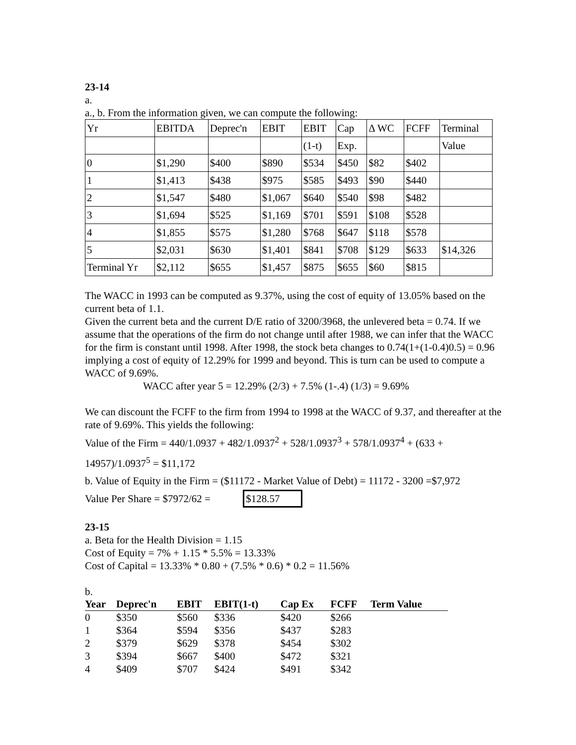23-14
a.
a., b. From the information given, we can compute the following:
| Yr | EBITDA | Deprec'n | EBIT | EBIT | Cap | Δ WC | FCFF | Terminal |
| | | | | (1-t) | Exp. | | | Value |
| 0 | $1,290 | $400 | $890 | $534 | $450 | $82 | $402 | |
| 1 | $1,413 | $438 | $975 | $585 | $493 | $90 | $440 | |
| 2 | $1,547 | $480 | $1,067 | $640 | $540 | $98 | $482 | |
| 3 | $1,694 | $525 | $1,169 | $701 | $591 | $108 | $528 | |
| 4 | $1,855 | $575 | $1,280 | $768 | $647 | $118 | $578 | |
| 5 | $2,031 | $630 | $1,401 | $841 | $708 | $129 | $633 | $14,326 |
| Terminal Yr | $2,112 | $655 | $1,457 | $875 | $655 | $60 | $815 | |
The WACC in 1993 can be computed as 9.37%, using the cost of equity of 13.05% based on the current beta of 1.1.
Given the current beta and the current D/E ratio of 3200/3968, the unlevered beta = 0.74. If we assume that the operations of the firm do not change until after 1988, we can infer that the WACC for the firm is constant until 1998. After 1998, the stock beta changes to 0.74(1+(1-0.4)0.5) = 0.96 implying a cost of equity of 12.29% for 1999 and beyond. This is turn can be used to compute a WACC of 9.69%.
WACC after year 5 = 12.29% (2/3) + 7.5% (1-.4) (1/3) = 9.69%
We can discount the FCFF to the firm from 1994 to 1998 at the WACC of 9.37, and thereafter at the rate of 9.69%. This yields the following:
Value of the Firm = 440/1.0937 + 482/1.0937<sup>2</sup> + 528/1.0937<sup>3</sup> + 578/1.0937<sup>4</sup> + (633 + 14957)/1.0937<sup>5</sup> = $11,172
b. Value of Equity in the Firm = ($11172 - Market Value of Debt) = 11172 - 3200 =$7,972
Value Per Share = $7972/62 = $128.57
23-15
a. Beta for the Health Division = 1.15
Cost of Equity = 7% + 1.15 * 5.5% = 13.33%
Cost of Capital = 13.33% * 0.80 + (7.5% * 0.6) * 0.2 = 11.56%
b.
| Year | Deprec'n | EBIT | EBIT(1-t) | Cap Ex | FCFF | Term Value |
| --- | --- | --- | --- | --- | --- | --- |
| 0 | $350 | $560 | $336 | $420 | $266 | |
| 1 | $364 | $594 | $356 | $437 | $283 | |
| 2 | $379 | $629 | $378 | $454 | $302 | |
| 3 | $394 | $667 | $400 | $472 | $321 | |
| 4 | $409 | $707 | $424 | $491 | $342 | |